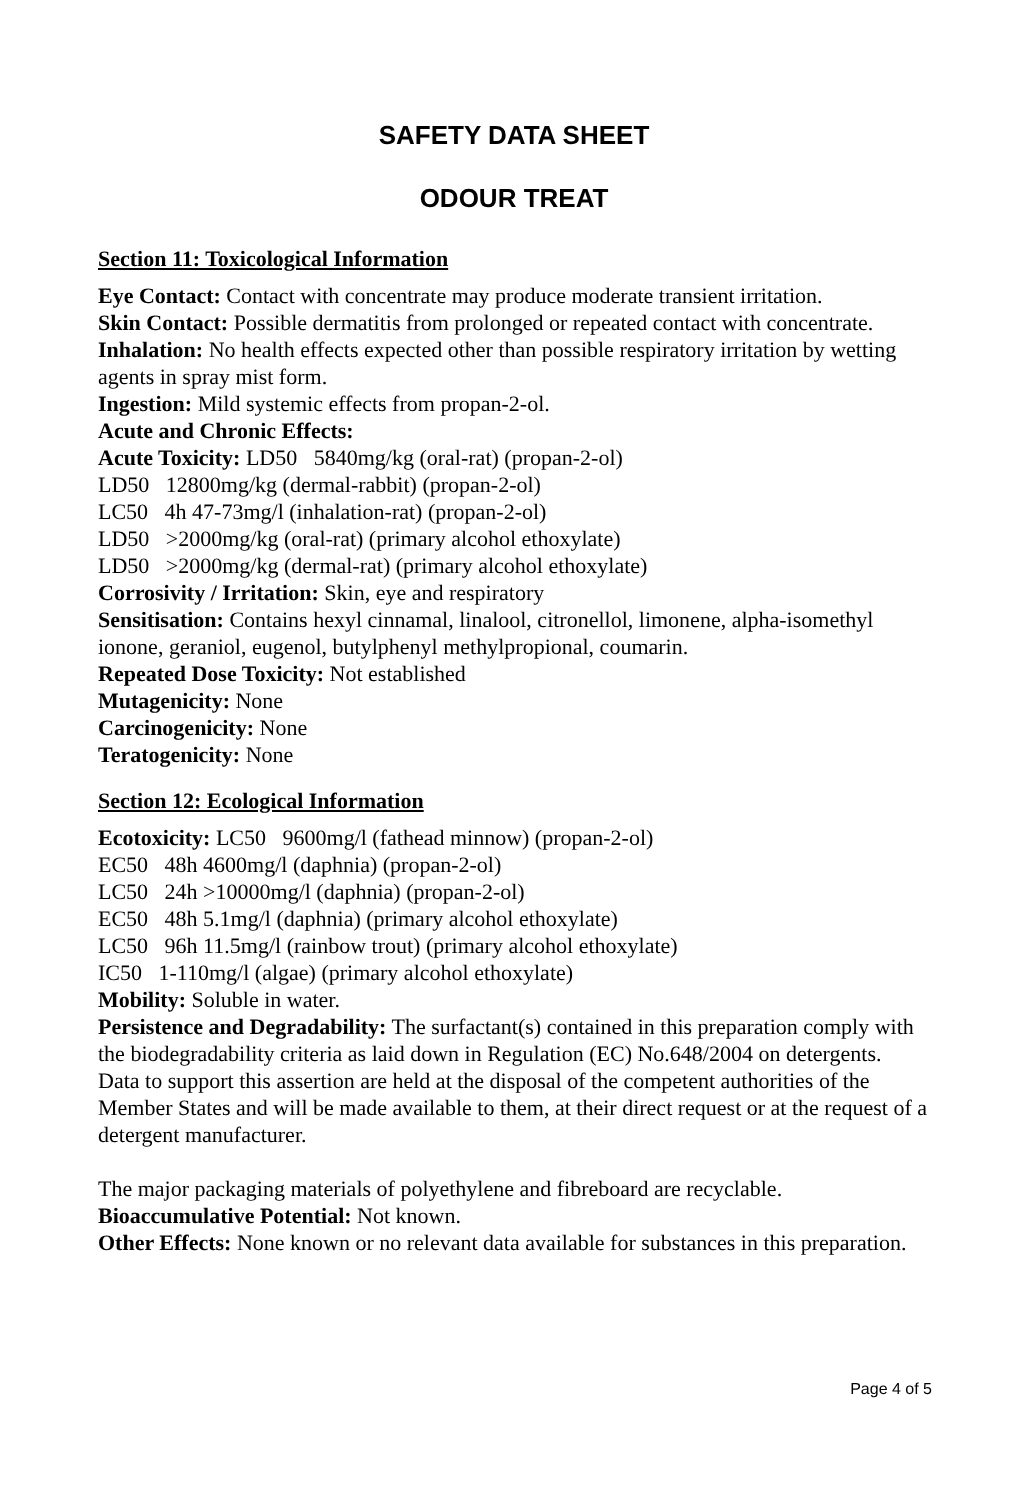SAFETY DATA SHEET
ODOUR TREAT
Section 11: Toxicological Information
Eye Contact: Contact with concentrate may produce moderate transient irritation.
Skin Contact: Possible dermatitis from prolonged or repeated contact with concentrate.
Inhalation: No health effects expected other than possible respiratory irritation by wetting agents in spray mist form.
Ingestion: Mild systemic effects from propan-2-ol.
Acute and Chronic Effects:
Acute Toxicity: LD50 5840mg/kg (oral-rat) (propan-2-ol)
LD50 12800mg/kg (dermal-rabbit) (propan-2-ol)
LC50 4h 47-73mg/l (inhalation-rat) (propan-2-ol)
LD50 >2000mg/kg (oral-rat) (primary alcohol ethoxylate)
LD50 >2000mg/kg (dermal-rat) (primary alcohol ethoxylate)
Corrosivity / Irritation: Skin, eye and respiratory
Sensitisation: Contains hexyl cinnamal, linalool, citronellol, limonene, alpha-isomethyl ionone, geraniol, eugenol, butylphenyl methylpropional, coumarin.
Repeated Dose Toxicity: Not established
Mutagenicity: None
Carcinogenicity: None
Teratogenicity: None
Section 12: Ecological Information
Ecotoxicity: LC50 9600mg/l (fathead minnow) (propan-2-ol)
EC50 48h 4600mg/l (daphnia) (propan-2-ol)
LC50 24h >10000mg/l (daphnia) (propan-2-ol)
EC50 48h 5.1mg/l (daphnia) (primary alcohol ethoxylate)
LC50 96h 11.5mg/l (rainbow trout) (primary alcohol ethoxylate)
IC50 1-110mg/l (algae) (primary alcohol ethoxylate)
Mobility: Soluble in water.
Persistence and Degradability: The surfactant(s) contained in this preparation comply with the biodegradability criteria as laid down in Regulation (EC) No.648/2004 on detergents. Data to support this assertion are held at the disposal of the competent authorities of the Member States and will be made available to them, at their direct request or at the request of a detergent manufacturer.
The major packaging materials of polyethylene and fibreboard are recyclable.
Bioaccumulative Potential: Not known.
Other Effects: None known or no relevant data available for substances in this preparation.
Page 4 of 5